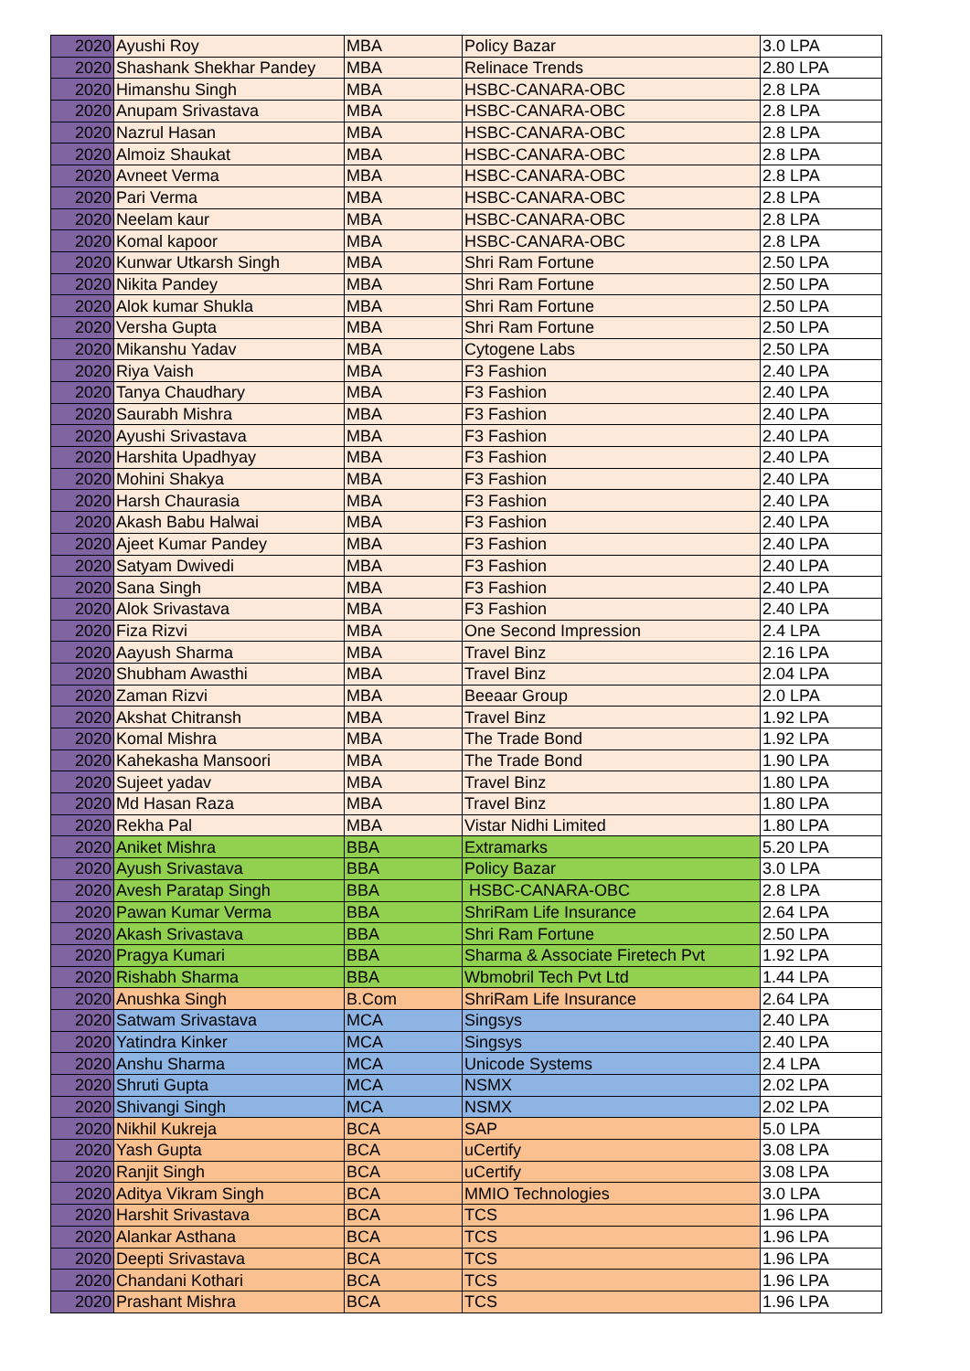| 2020 | Ayushi Roy | MBA | Policy Bazar | 3.0 LPA |
| 2020 | Shashank Shekhar Pandey | MBA | Relinace Trends | 2.80 LPA |
| 2020 | Himanshu Singh | MBA | HSBC-CANARA-OBC | 2.8 LPA |
| 2020 | Anupam Srivastava | MBA | HSBC-CANARA-OBC | 2.8 LPA |
| 2020 | Nazrul Hasan | MBA | HSBC-CANARA-OBC | 2.8 LPA |
| 2020 | Almoiz Shaukat | MBA | HSBC-CANARA-OBC | 2.8 LPA |
| 2020 | Avneet Verma | MBA | HSBC-CANARA-OBC | 2.8 LPA |
| 2020 | Pari Verma | MBA | HSBC-CANARA-OBC | 2.8 LPA |
| 2020 | Neelam kaur | MBA | HSBC-CANARA-OBC | 2.8 LPA |
| 2020 | Komal kapoor | MBA | HSBC-CANARA-OBC | 2.8 LPA |
| 2020 | Kunwar Utkarsh Singh | MBA | Shri Ram Fortune | 2.50 LPA |
| 2020 | Nikita Pandey | MBA | Shri Ram Fortune | 2.50 LPA |
| 2020 | Alok kumar Shukla | MBA | Shri Ram Fortune | 2.50 LPA |
| 2020 | Versha Gupta | MBA | Shri Ram Fortune | 2.50 LPA |
| 2020 | Mikanshu Yadav | MBA | Cytogene Labs | 2.50 LPA |
| 2020 | Riya Vaish | MBA | F3 Fashion | 2.40 LPA |
| 2020 | Tanya Chaudhary | MBA | F3 Fashion | 2.40 LPA |
| 2020 | Saurabh Mishra | MBA | F3 Fashion | 2.40 LPA |
| 2020 | Ayushi Srivastava | MBA | F3 Fashion | 2.40 LPA |
| 2020 | Harshita Upadhyay | MBA | F3 Fashion | 2.40 LPA |
| 2020 | Mohini Shakya | MBA | F3 Fashion | 2.40 LPA |
| 2020 | Harsh Chaurasia | MBA | F3 Fashion | 2.40 LPA |
| 2020 | Akash Babu Halwai | MBA | F3 Fashion | 2.40 LPA |
| 2020 | Ajeet Kumar Pandey | MBA | F3 Fashion | 2.40 LPA |
| 2020 | Satyam Dwivedi | MBA | F3 Fashion | 2.40 LPA |
| 2020 | Sana Singh | MBA | F3 Fashion | 2.40 LPA |
| 2020 | Alok Srivastava | MBA | F3 Fashion | 2.40 LPA |
| 2020 | Fiza Rizvi | MBA | One Second Impression | 2.4 LPA |
| 2020 | Aayush Sharma | MBA | Travel Binz | 2.16 LPA |
| 2020 | Shubham Awasthi | MBA | Travel Binz | 2.04 LPA |
| 2020 | Zaman Rizvi | MBA | Beeaar Group | 2.0 LPA |
| 2020 | Akshat Chitransh | MBA | Travel Binz | 1.92 LPA |
| 2020 | Komal Mishra | MBA | The Trade Bond | 1.92 LPA |
| 2020 | Kahekasha Mansoori | MBA | The Trade Bond | 1.90 LPA |
| 2020 | Sujeet yadav | MBA | Travel Binz | 1.80 LPA |
| 2020 | Md Hasan Raza | MBA | Travel Binz | 1.80 LPA |
| 2020 | Rekha Pal | MBA | Vistar Nidhi Limited | 1.80 LPA |
| 2020 | Aniket Mishra | BBA | Extramarks | 5.20 LPA |
| 2020 | Ayush Srivastava | BBA | Policy Bazar | 3.0 LPA |
| 2020 | Avesh Paratap Singh | BBA | HSBC-CANARA-OBC | 2.8 LPA |
| 2020 | Pawan Kumar Verma | BBA | ShriRam Life Insurance | 2.64 LPA |
| 2020 | Akash Srivastava | BBA | Shri Ram Fortune | 2.50 LPA |
| 2020 | Pragya Kumari | BBA | Sharma & Associate Firetech Pvt | 1.92 LPA |
| 2020 | Rishabh Sharma | BBA | Wbmobril Tech Pvt Ltd | 1.44 LPA |
| 2020 | Anushka Singh | B.Com | ShriRam Life Insurance | 2.64 LPA |
| 2020 | Satwam Srivastava | MCA | Singsys | 2.40 LPA |
| 2020 | Yatindra Kinker | MCA | Singsys | 2.40 LPA |
| 2020 | Anshu Sharma | MCA | Unicode Systems | 2.4 LPA |
| 2020 | Shruti Gupta | MCA | NSMX | 2.02 LPA |
| 2020 | Shivangi Singh | MCA | NSMX | 2.02 LPA |
| 2020 | Nikhil Kukreja | BCA | SAP | 5.0 LPA |
| 2020 | Yash Gupta | BCA | uCertify | 3.08 LPA |
| 2020 | Ranjit Singh | BCA | uCertify | 3.08 LPA |
| 2020 | Aditya Vikram Singh | BCA | MMIO Technologies | 3.0 LPA |
| 2020 | Harshit Srivastava | BCA | TCS | 1.96 LPA |
| 2020 | Alankar Asthana | BCA | TCS | 1.96 LPA |
| 2020 | Deepti Srivastava | BCA | TCS | 1.96 LPA |
| 2020 | Chandani Kothari | BCA | TCS | 1.96 LPA |
| 2020 | Prashant Mishra | BCA | TCS | 1.96 LPA |